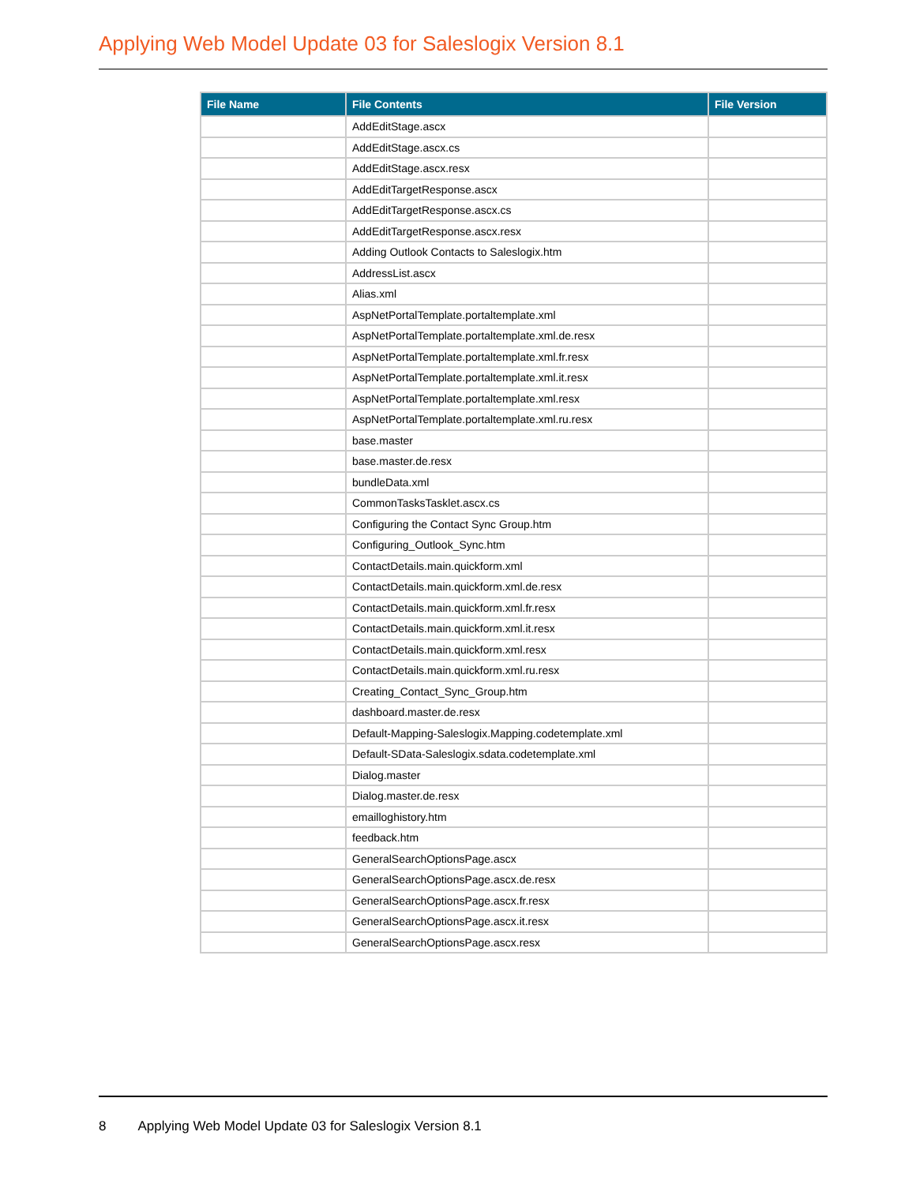Applying Web Model Update 03 for Saleslogix Version 8.1
| File Name | File Contents | File Version |
| --- | --- | --- |
| | AddEditStage.ascx | |
| | AddEditStage.ascx.cs | |
| | AddEditStage.ascx.resx | |
| | AddEditTargetResponse.ascx | |
| | AddEditTargetResponse.ascx.cs | |
| | AddEditTargetResponse.ascx.resx | |
| | Adding Outlook Contacts to Saleslogix.htm | |
| | AddressList.ascx | |
| | Alias.xml | |
| | AspNetPortalTemplate.portaltemplate.xml | |
| | AspNetPortalTemplate.portaltemplate.xml.de.resx | |
| | AspNetPortalTemplate.portaltemplate.xml.fr.resx | |
| | AspNetPortalTemplate.portaltemplate.xml.it.resx | |
| | AspNetPortalTemplate.portaltemplate.xml.resx | |
| | AspNetPortalTemplate.portaltemplate.xml.ru.resx | |
| | base.master | |
| | base.master.de.resx | |
| | bundleData.xml | |
| | CommonTasksTasklet.ascx.cs | |
| | Configuring the Contact Sync Group.htm | |
| | Configuring_Outlook_Sync.htm | |
| | ContactDetails.main.quickform.xml | |
| | ContactDetails.main.quickform.xml.de.resx | |
| | ContactDetails.main.quickform.xml.fr.resx | |
| | ContactDetails.main.quickform.xml.it.resx | |
| | ContactDetails.main.quickform.xml.resx | |
| | ContactDetails.main.quickform.xml.ru.resx | |
| | Creating_Contact_Sync_Group.htm | |
| | dashboard.master.de.resx | |
| | Default-Mapping-Saleslogix.Mapping.codetemplate.xml | |
| | Default-SData-Saleslogix.sdata.codetemplate.xml | |
| | Dialog.master | |
| | Dialog.master.de.resx | |
| | emailloghistory.htm | |
| | feedback.htm | |
| | GeneralSearchOptionsPage.ascx | |
| | GeneralSearchOptionsPage.ascx.de.resx | |
| | GeneralSearchOptionsPage.ascx.fr.resx | |
| | GeneralSearchOptionsPage.ascx.it.resx | |
| | GeneralSearchOptionsPage.ascx.resx | |
8 Applying Web Model Update 03 for Saleslogix Version 8.1